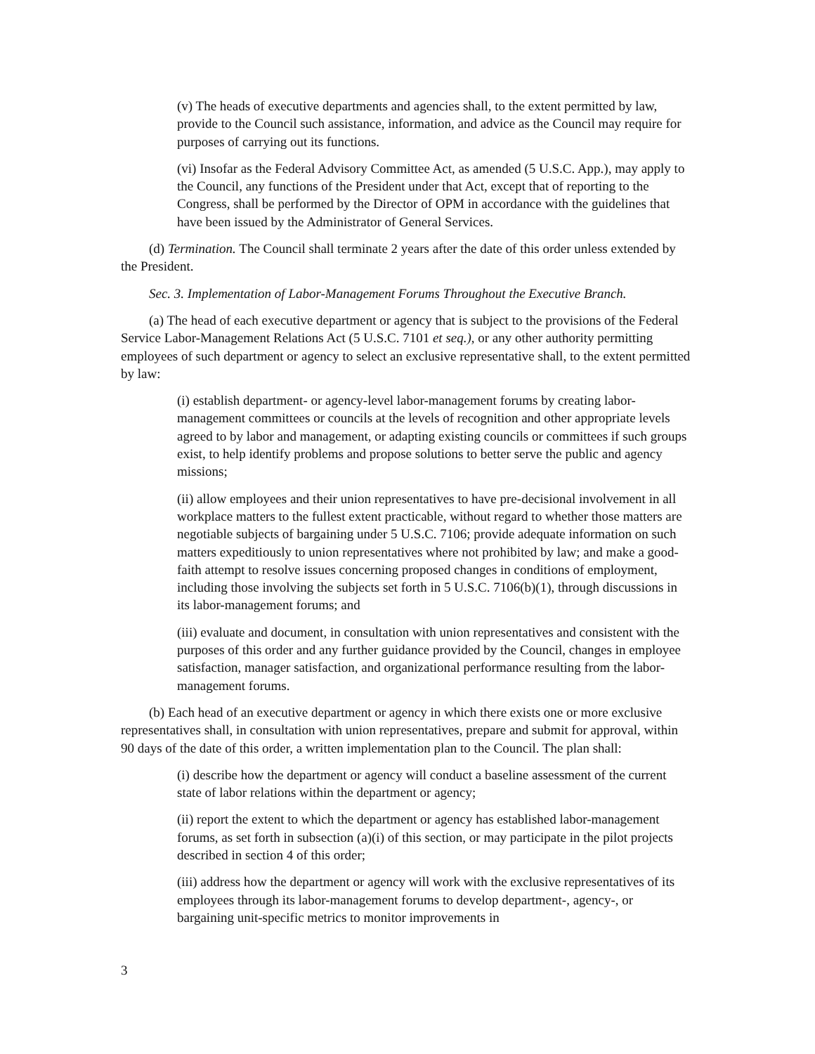(v) The heads of executive departments and agencies shall, to the extent permitted by law, provide to the Council such assistance, information, and advice as the Council may require for purposes of carrying out its functions.
(vi) Insofar as the Federal Advisory Committee Act, as amended (5 U.S.C. App.), may apply to the Council, any functions of the President under that Act, except that of reporting to the Congress, shall be performed by the Director of OPM in accordance with the guidelines that have been issued by the Administrator of General Services.
(d) Termination. The Council shall terminate 2 years after the date of this order unless extended by the President.
Sec. 3. Implementation of Labor-Management Forums Throughout the Executive Branch.
(a) The head of each executive department or agency that is subject to the provisions of the Federal Service Labor-Management Relations Act (5 U.S.C. 7101 et seq.), or any other authority permitting employees of such department or agency to select an exclusive representative shall, to the extent permitted by law:
(i) establish department- or agency-level labor-management forums by creating labor-management committees or councils at the levels of recognition and other appropriate levels agreed to by labor and management, or adapting existing councils or committees if such groups exist, to help identify problems and propose solutions to better serve the public and agency missions;
(ii) allow employees and their union representatives to have pre-decisional involvement in all workplace matters to the fullest extent practicable, without regard to whether those matters are negotiable subjects of bargaining under 5 U.S.C. 7106; provide adequate information on such matters expeditiously to union representatives where not prohibited by law; and make a good-faith attempt to resolve issues concerning proposed changes in conditions of employment, including those involving the subjects set forth in 5 U.S.C. 7106(b)(1), through discussions in its labor-management forums; and
(iii) evaluate and document, in consultation with union representatives and consistent with the purposes of this order and any further guidance provided by the Council, changes in employee satisfaction, manager satisfaction, and organizational performance resulting from the labor-management forums.
(b) Each head of an executive department or agency in which there exists one or more exclusive representatives shall, in consultation with union representatives, prepare and submit for approval, within 90 days of the date of this order, a written implementation plan to the Council. The plan shall:
(i) describe how the department or agency will conduct a baseline assessment of the current state of labor relations within the department or agency;
(ii) report the extent to which the department or agency has established labor-management forums, as set forth in subsection (a)(i) of this section, or may participate in the pilot projects described in section 4 of this order;
(iii) address how the department or agency will work with the exclusive representatives of its employees through its labor-management forums to develop department-, agency-, or bargaining unit-specific metrics to monitor improvements in
3